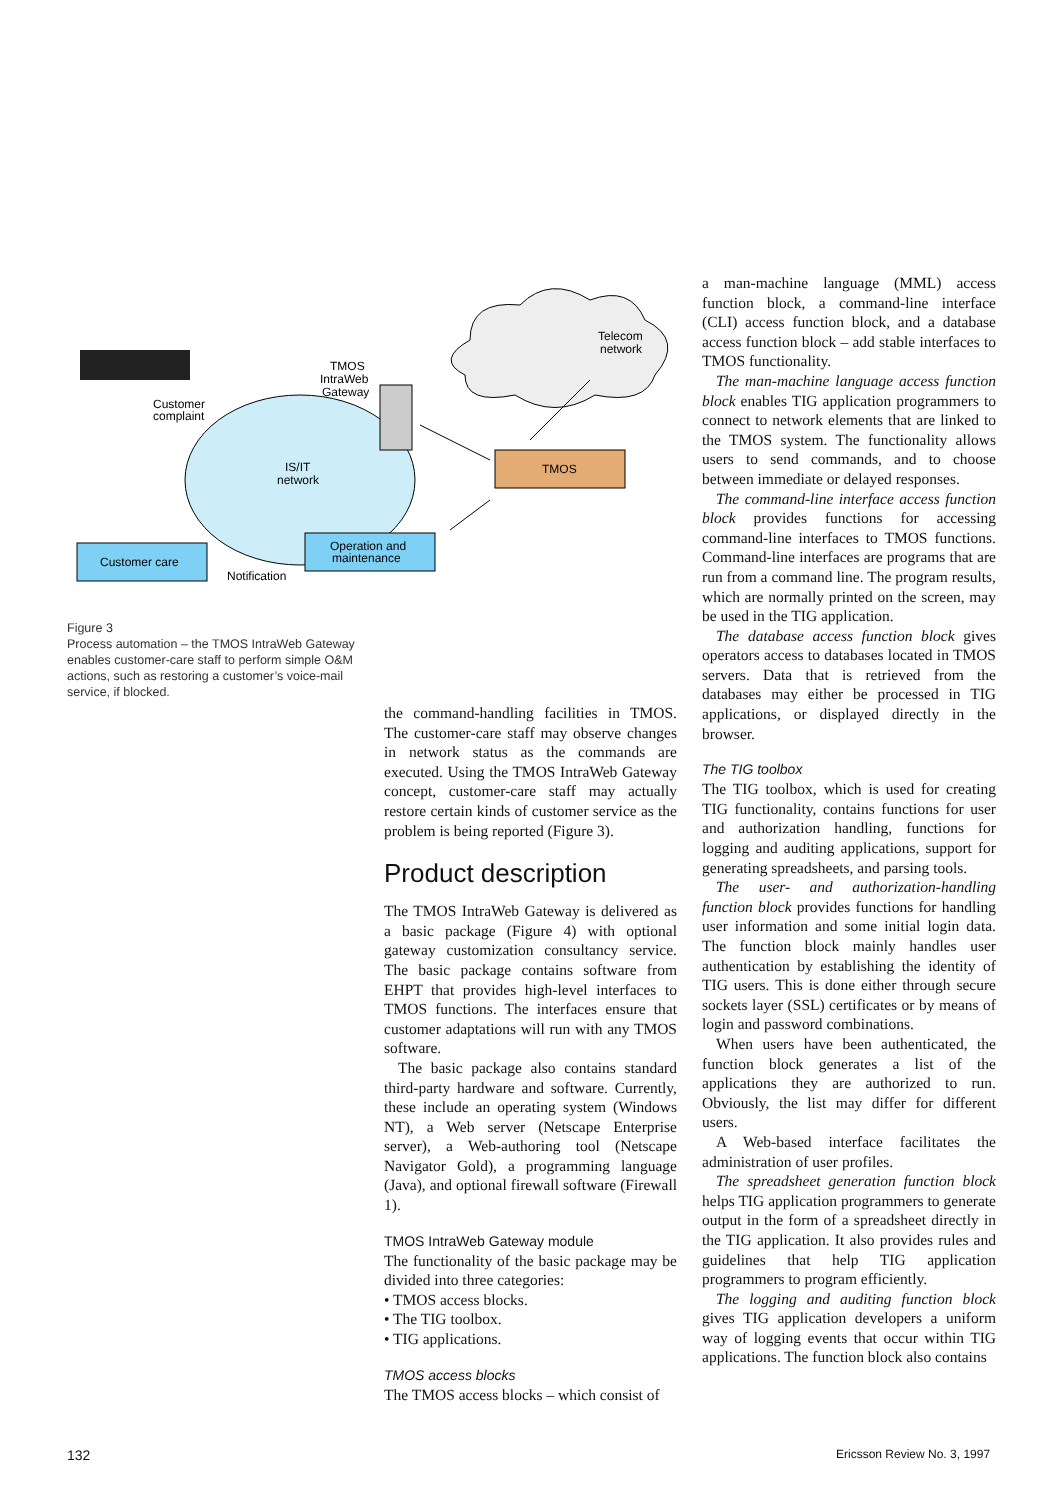Telecom
network
TMOS
Operation and
maintenance
Customer care
TMOS
IntraWeb
Gateway
Customer
complaint
IS/IT
network
Notification
Figure 3
Process automation – the TMOS IntraWeb Gateway enables customer-care staff to perform simple O&M actions, such as restoring a customer’s voice-mail service, if blocked.
the command-handling facilities in TMOS. The customer-care staff may observe changes in network status as the commands are executed. Using the TMOS IntraWeb Gateway concept, customer-care staff may actually restore certain kinds of customer service as the problem is being reported (Figure 3).
Product description
The TMOS IntraWeb Gateway is delivered as a basic package (Figure 4) with optional gateway customization consultancy service. The basic package contains software from EHPT that provides high-level interfaces to TMOS functions. The interfaces ensure that customer adaptations will run with any TMOS software.
The basic package also contains standard third-party hardware and software. Currently, these include an operating system (Windows NT), a Web server (Netscape Enterprise server), a Web-authoring tool (Netscape Navigator Gold), a programming language (Java), and optional firewall software (Firewall 1).
TMOS IntraWeb Gateway module
The functionality of the basic package may be divided into three categories:
• TMOS access blocks.
• The TIG toolbox.
• TIG applications.
TMOS access blocks
The TMOS access blocks – which consist of
a man-machine language (MML) access function block, a command-line interface (CLI) access function block, and a database access function block – add stable interfaces to TMOS functionality.
The man-machine language access function block enables TIG application programmers to connect to network elements that are linked to the TMOS system. The functionality allows users to send commands, and to choose between immediate or delayed responses.
The command-line interface access function block provides functions for accessing command-line interfaces to TMOS functions. Command-line interfaces are programs that are run from a command line. The program results, which are normally printed on the screen, may be used in the TIG application.
The database access function block gives operators access to databases located in TMOS servers. Data that is retrieved from the databases may either be processed in TIG applications, or displayed directly in the browser.
The TIG toolbox
The TIG toolbox, which is used for creating TIG functionality, contains functions for user and authorization handling, functions for logging and auditing applications, support for generating spreadsheets, and parsing tools.
The user- and authorization-handling function block provides functions for handling user information and some initial login data. The function block mainly handles user authentication by establishing the identity of TIG users. This is done either through secure sockets layer (SSL) certificates or by means of login and password combinations.
When users have been authenticated, the function block generates a list of the applications they are authorized to run. Obviously, the list may differ for different users.
A Web-based interface facilitates the administration of user profiles.
The spreadsheet generation function block helps TIG application programmers to generate output in the form of a spreadsheet directly in the TIG application. It also provides rules and guidelines that help TIG application programmers to program efficiently.
The logging and auditing function block gives TIG application developers a uniform way of logging events that occur within TIG applications. The function block also contains
132 Ericsson Review No. 3, 1997